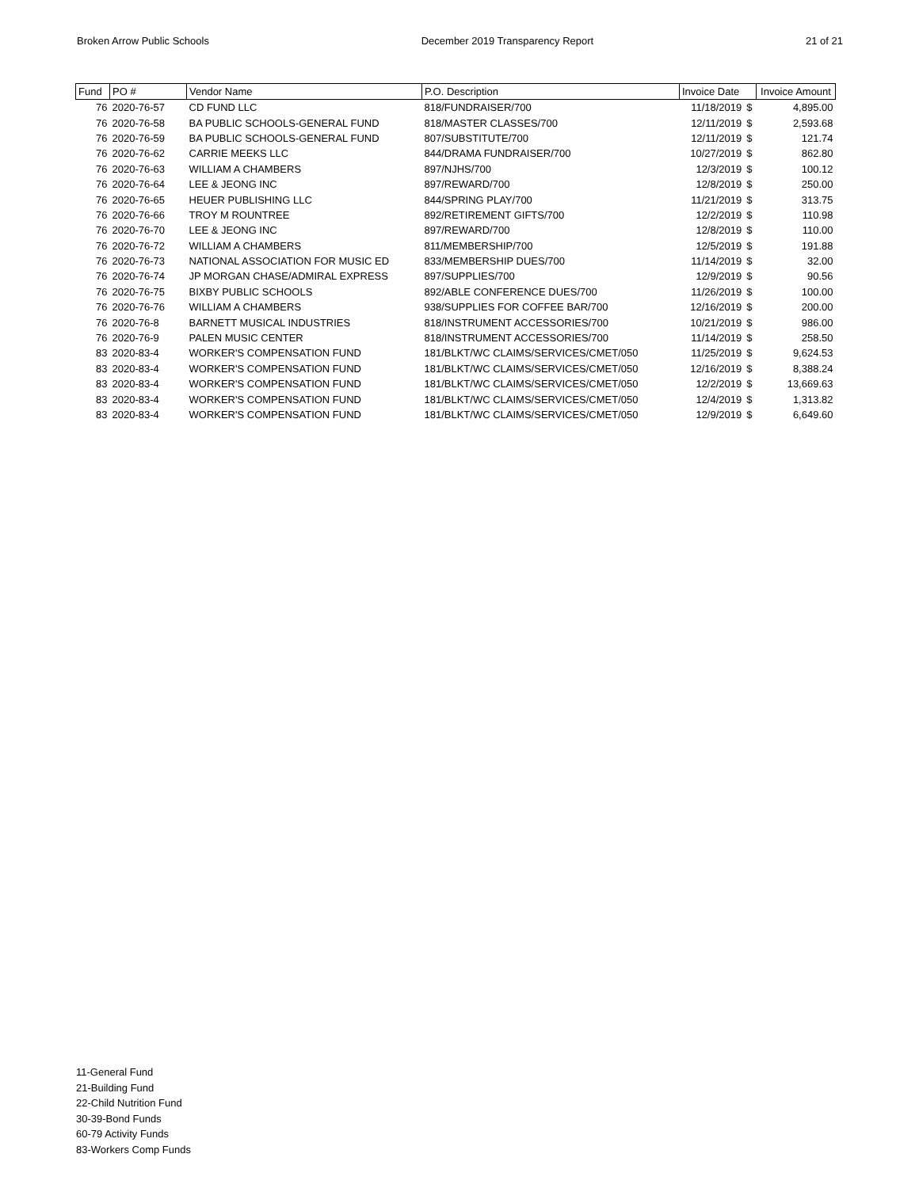Broken Arrow Public Schools December 2019 Transparency Report 21 of 21
| Fund | PO # | Vendor Name | P.O. Description | Invoice Date | | Invoice Amount |
| --- | --- | --- | --- | --- | --- | --- |
| 76 | 2020-76-57 | CD FUND LLC | 818/FUNDRAISER/700 | 11/18/2019 | $ | 4,895.00 |
| 76 | 2020-76-58 | BA PUBLIC SCHOOLS-GENERAL FUND | 818/MASTER CLASSES/700 | 12/11/2019 | $ | 2,593.68 |
| 76 | 2020-76-59 | BA PUBLIC SCHOOLS-GENERAL FUND | 807/SUBSTITUTE/700 | 12/11/2019 | $ | 121.74 |
| 76 | 2020-76-62 | CARRIE MEEKS LLC | 844/DRAMA FUNDRAISER/700 | 10/27/2019 | $ | 862.80 |
| 76 | 2020-76-63 | WILLIAM A CHAMBERS | 897/NJHS/700 | 12/3/2019 | $ | 100.12 |
| 76 | 2020-76-64 | LEE & JEONG INC | 897/REWARD/700 | 12/8/2019 | $ | 250.00 |
| 76 | 2020-76-65 | HEUER PUBLISHING LLC | 844/SPRING PLAY/700 | 11/21/2019 | $ | 313.75 |
| 76 | 2020-76-66 | TROY M ROUNTREE | 892/RETIREMENT GIFTS/700 | 12/2/2019 | $ | 110.98 |
| 76 | 2020-76-70 | LEE & JEONG INC | 897/REWARD/700 | 12/8/2019 | $ | 110.00 |
| 76 | 2020-76-72 | WILLIAM A CHAMBERS | 811/MEMBERSHIP/700 | 12/5/2019 | $ | 191.88 |
| 76 | 2020-76-73 | NATIONAL ASSOCIATION FOR MUSIC ED | 833/MEMBERSHIP DUES/700 | 11/14/2019 | $ | 32.00 |
| 76 | 2020-76-74 | JP MORGAN CHASE/ADMIRAL EXPRESS | 897/SUPPLIES/700 | 12/9/2019 | $ | 90.56 |
| 76 | 2020-76-75 | BIXBY PUBLIC SCHOOLS | 892/ABLE CONFERENCE DUES/700 | 11/26/2019 | $ | 100.00 |
| 76 | 2020-76-76 | WILLIAM A CHAMBERS | 938/SUPPLIES FOR COFFEE BAR/700 | 12/16/2019 | $ | 200.00 |
| 76 | 2020-76-8 | BARNETT MUSICAL INDUSTRIES | 818/INSTRUMENT ACCESSORIES/700 | 10/21/2019 | $ | 986.00 |
| 76 | 2020-76-9 | PALEN MUSIC CENTER | 818/INSTRUMENT ACCESSORIES/700 | 11/14/2019 | $ | 258.50 |
| 83 | 2020-83-4 | WORKER'S COMPENSATION FUND | 181/BLKT/WC CLAIMS/SERVICES/CMET/050 | 11/25/2019 | $ | 9,624.53 |
| 83 | 2020-83-4 | WORKER'S COMPENSATION FUND | 181/BLKT/WC CLAIMS/SERVICES/CMET/050 | 12/16/2019 | $ | 8,388.24 |
| 83 | 2020-83-4 | WORKER'S COMPENSATION FUND | 181/BLKT/WC CLAIMS/SERVICES/CMET/050 | 12/2/2019 | $ | 13,669.63 |
| 83 | 2020-83-4 | WORKER'S COMPENSATION FUND | 181/BLKT/WC CLAIMS/SERVICES/CMET/050 | 12/4/2019 | $ | 1,313.82 |
| 83 | 2020-83-4 | WORKER'S COMPENSATION FUND | 181/BLKT/WC CLAIMS/SERVICES/CMET/050 | 12/9/2019 | $ | 6,649.60 |
11-General Fund
21-Building Fund
22-Child Nutrition Fund
30-39-Bond Funds
60-79 Activity Funds
83-Workers Comp Funds